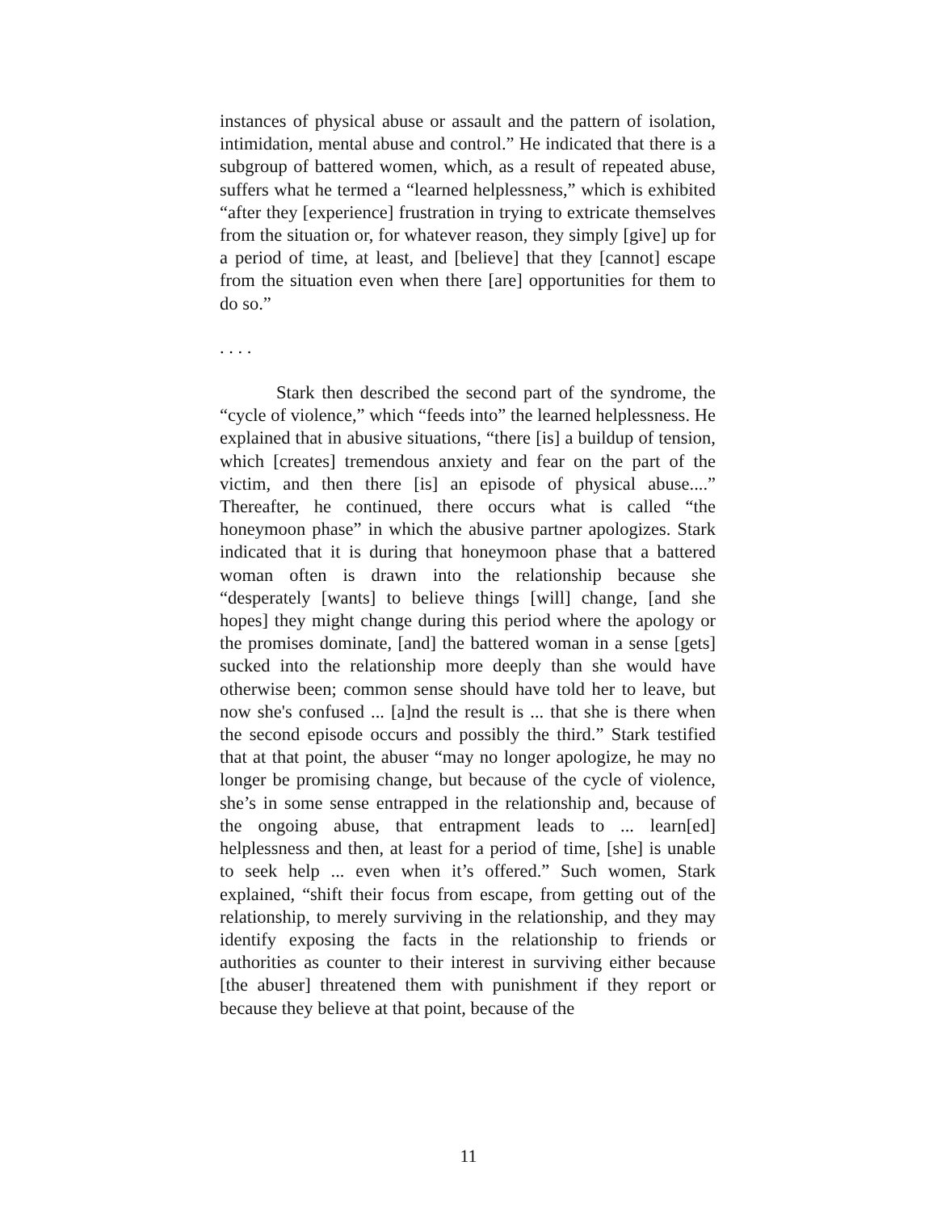instances of physical abuse or assault and the pattern of isolation, intimidation, mental abuse and control.” He indicated that there is a subgroup of battered women, which, as a result of repeated abuse, suffers what he termed a “learned helplessness,” which is exhibited “after they [experience] frustration in trying to extricate themselves from the situation or, for whatever reason, they simply [give] up for a period of time, at least, and [believe] that they [cannot] escape from the situation even when there [are] opportunities for them to do so.”
. . . .
Stark then described the second part of the syndrome, the “cycle of violence,” which “feeds into” the learned helplessness. He explained that in abusive situations, “there [is] a buildup of tension, which [creates] tremendous anxiety and fear on the part of the victim, and then there [is] an episode of physical abuse....” Thereafter, he continued, there occurs what is called “the honeymoon phase” in which the abusive partner apologizes. Stark indicated that it is during that honeymoon phase that a battered woman often is drawn into the relationship because she “desperately [wants] to believe things [will] change, [and she hopes] they might change during this period where the apology or the promises dominate, [and] the battered woman in a sense [gets] sucked into the relationship more deeply than she would have otherwise been; common sense should have told her to leave, but now she's confused ... [a]nd the result is ... that she is there when the second episode occurs and possibly the third.” Stark testified that at that point, the abuser “may no longer apologize, he may no longer be promising change, but because of the cycle of violence, she’s in some sense entrapped in the relationship and, because of the ongoing abuse, that entrapment leads to ... learn[ed] helplessness and then, at least for a period of time, [she] is unable to seek help ... even when it’s offered.” Such women, Stark explained, “shift their focus from escape, from getting out of the relationship, to merely surviving in the relationship, and they may identify exposing the facts in the relationship to friends or authorities as counter to their interest in surviving either because [the abuser] threatened them with punishment if they report or because they believe at that point, because of the
11